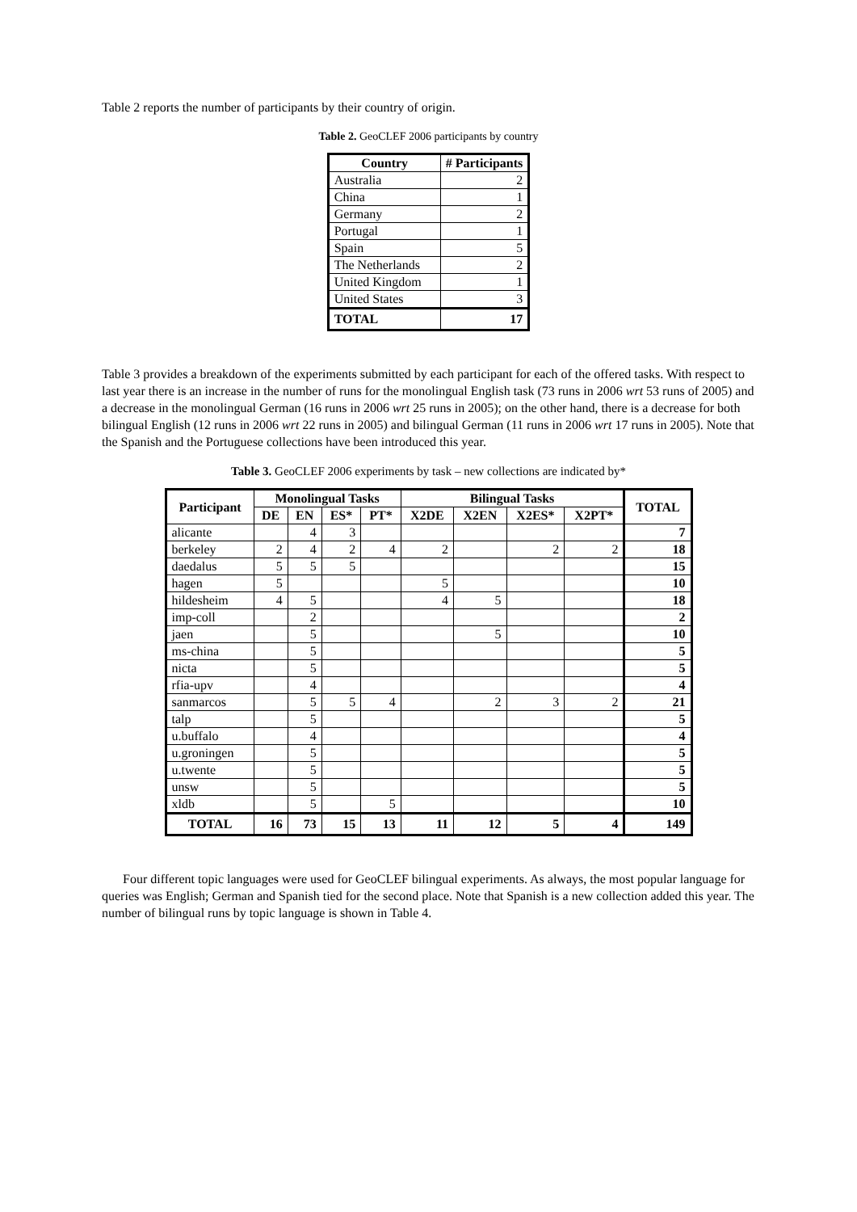Table 2 reports the number of participants by their country of origin.
Table 2. GeoCLEF 2006 participants by country
| Country | # Participants |
| --- | --- |
| Australia | 2 |
| China | 1 |
| Germany | 2 |
| Portugal | 1 |
| Spain | 5 |
| The Netherlands | 2 |
| United Kingdom | 1 |
| United States | 3 |
| TOTAL | 17 |
Table 3 provides a breakdown of the experiments submitted by each participant for each of the offered tasks. With respect to last year there is an increase in the number of runs for the monolingual English task (73 runs in 2006 wrt 53 runs of 2005) and a decrease in the monolingual German (16 runs in 2006 wrt 25 runs in 2005); on the other hand, there is a decrease for both bilingual English (12 runs in 2006 wrt 22 runs in 2005) and bilingual German (11 runs in 2006 wrt 17 runs in 2005). Note that the Spanish and the Portuguese collections have been introduced this year.
Table 3. GeoCLEF 2006 experiments by task – new collections are indicated by*
| Participant | Monolingual Tasks | | | | Bilingual Tasks | | | | TOTAL |
| --- | --- | --- | --- | --- | --- | --- | --- | --- | --- |
| | DE | EN | ES* | PT* | X2DE | X2EN | X2ES* | X2PT* | |
| alicante | | 4 | 3 | | | | | | 7 |
| berkeley | 2 | 4 | 2 | 4 | 2 | | 2 | 2 | 18 |
| daedalus | 5 | 5 | 5 | | | | | | 15 |
| hagen | 5 | | | | 5 | | | | 10 |
| hildesheim | 4 | 5 | | | 4 | 5 | | | 18 |
| imp-coll | | 2 | | | | | | | 2 |
| jaen | | 5 | | | | 5 | | | 10 |
| ms-china | | 5 | | | | | | | 5 |
| nicta | | 5 | | | | | | | 5 |
| rfia-upv | | 4 | | | | | | | 4 |
| sanmarcos | | 5 | 5 | 4 | | 2 | 3 | 2 | 21 |
| talp | | 5 | | | | | | | 5 |
| u.buffalo | | 4 | | | | | | | 4 |
| u.groningen | | 5 | | | | | | | 5 |
| u.twente | | 5 | | | | | | | 5 |
| unsw | | 5 | | | | | | | 5 |
| xldb | | 5 | | 5 | | | | | 10 |
| TOTAL | 16 | 73 | 15 | 13 | 11 | 12 | 5 | 4 | 149 |
Four different topic languages were used for GeoCLEF bilingual experiments. As always, the most popular language for queries was English; German and Spanish tied for the second place. Note that Spanish is a new collection added this year. The number of bilingual runs by topic language is shown in Table 4.